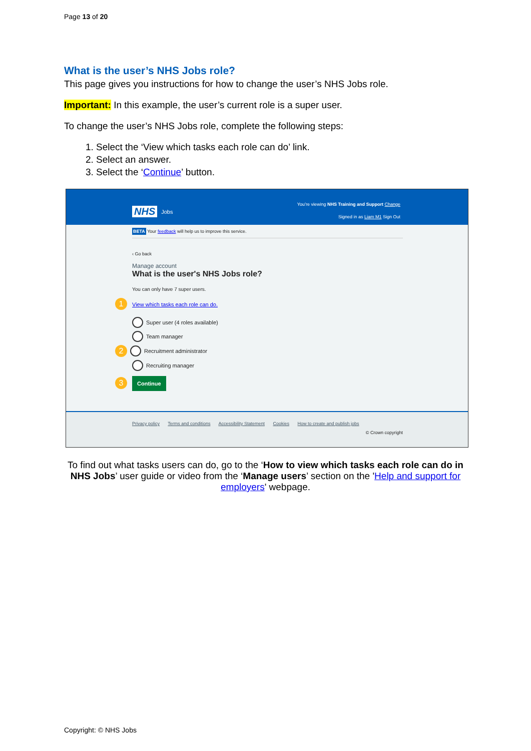Page 13 of 20
What is the user’s NHS Jobs role?
This page gives you instructions for how to change the user’s NHS Jobs role.
Important: In this example, the user’s current role is a super user.
To change the user’s NHS Jobs role, complete the following steps:
1. Select the ‘View which tasks each role can do’ link.
2. Select an answer.
3. Select the ‘Continue’ button.
NHS Jobs
You’re viewing NHS Training and Support Change
Signed in as Liam M1 Sign Out
BETA Your feedback will help us to improve this service.
‹ Go back
Manage account
What is the user's NHS Jobs role?
You can only have 7 super users.
1 View which tasks each role can do.
Super user (4 roles available)
Team manager
2 Recruitment administrator
Recruiting manager
3 Continue
Privacy policy Terms and conditions Accessibility Statement Cookies How to create and publish jobs
© Crown copyright
To find out what tasks users can do, go to the ‘How to view which tasks each role can do in NHS Jobs’ user guide or video from the ‘Manage users’ section on the 'Help and support for employers' webpage.
Copyright: © NHS Jobs